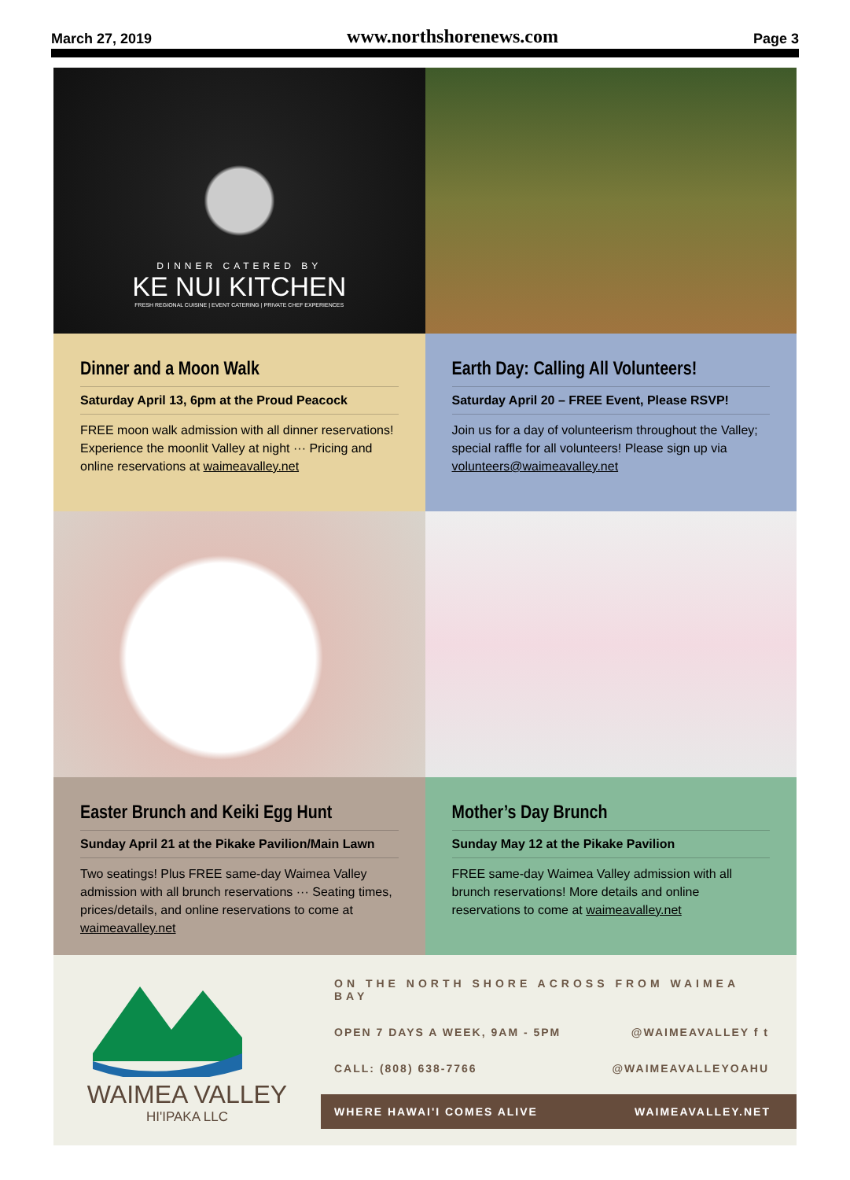March 27, 2019 www.northshorenews.com Page 3
DINNER CATERED BY
KE NUI KITCHEN
FRESH REGIONAL CUISINE | EVENT CATERING | PRIVATE CHEF EXPERIENCES
Dinner and a Moon Walk
Saturday April 13, 6pm at the Proud Peacock
FREE moon walk admission with all dinner reservations! Experience the moonlit Valley at night ··· Pricing and online reservations at waimeavalley.net
Earth Day: Calling All Volunteers!
Saturday April 20 – FREE Event, Please RSVP!
Join us for a day of volunteerism throughout the Valley; special raffle for all volunteers! Please sign up via volunteers@waimeavalley.net
Easter Brunch and Keiki Egg Hunt
Sunday April 21 at the Pikake Pavilion/Main Lawn
Two seatings! Plus FREE same-day Waimea Valley admission with all brunch reservations ··· Seating times, prices/details, and online reservations to come at waimeavalley.net
Mother’s Day Brunch
Sunday May 12 at the Pikake Pavilion
FREE same-day Waimea Valley admission with all brunch reservations! More details and online reservations to come at waimeavalley.net
WAIMEA VALLEY
HI'IPAKA LLC
ON THE NORTH SHORE ACROSS FROM WAIMEA BAY
OPEN 7 DAYS A WEEK, 9AM - 5PM @WAIMEAVALLEY f t
CALL: (808) 638-7766 @WAIMEAVALLEYOAHU
WHERE HAWAI'I COMES ALIVE WAIMEAVALLEY.NET